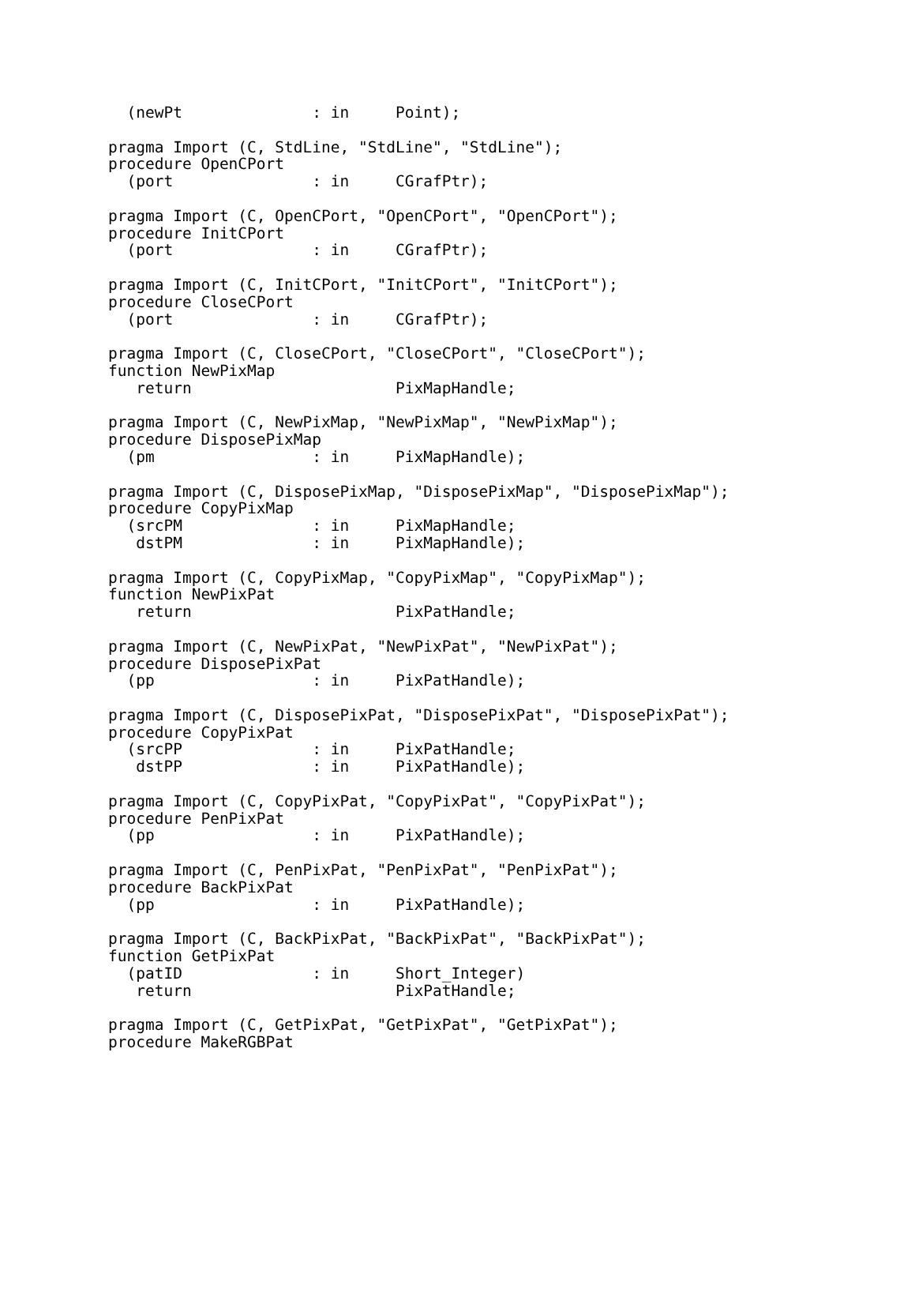(newPt              : in     Point);

pragma Import (C, StdLine, "StdLine", "StdLine");
procedure OpenCPort
  (port               : in     CGrafPtr);

pragma Import (C, OpenCPort, "OpenCPort", "OpenCPort");
procedure InitCPort
  (port               : in     CGrafPtr);

pragma Import (C, InitCPort, "InitCPort", "InitCPort");
procedure CloseCPort
  (port               : in     CGrafPtr);

pragma Import (C, CloseCPort, "CloseCPort", "CloseCPort");
function NewPixMap
   return                      PixMapHandle;

pragma Import (C, NewPixMap, "NewPixMap", "NewPixMap");
procedure DisposePixMap
  (pm                 : in     PixMapHandle);

pragma Import (C, DisposePixMap, "DisposePixMap", "DisposePixMap");
procedure CopyPixMap
  (srcPM              : in     PixMapHandle;
   dstPM              : in     PixMapHandle);

pragma Import (C, CopyPixMap, "CopyPixMap", "CopyPixMap");
function NewPixPat
   return                      PixPatHandle;

pragma Import (C, NewPixPat, "NewPixPat", "NewPixPat");
procedure DisposePixPat
  (pp                 : in     PixPatHandle);

pragma Import (C, DisposePixPat, "DisposePixPat", "DisposePixPat");
procedure CopyPixPat
  (srcPP              : in     PixPatHandle;
   dstPP              : in     PixPatHandle);

pragma Import (C, CopyPixPat, "CopyPixPat", "CopyPixPat");
procedure PenPixPat
  (pp                 : in     PixPatHandle);

pragma Import (C, PenPixPat, "PenPixPat", "PenPixPat");
procedure BackPixPat
  (pp                 : in     PixPatHandle);

pragma Import (C, BackPixPat, "BackPixPat", "BackPixPat");
function GetPixPat
  (patID              : in     Short_Integer)
   return                      PixPatHandle;

pragma Import (C, GetPixPat, "GetPixPat", "GetPixPat");
procedure MakeRGBPat